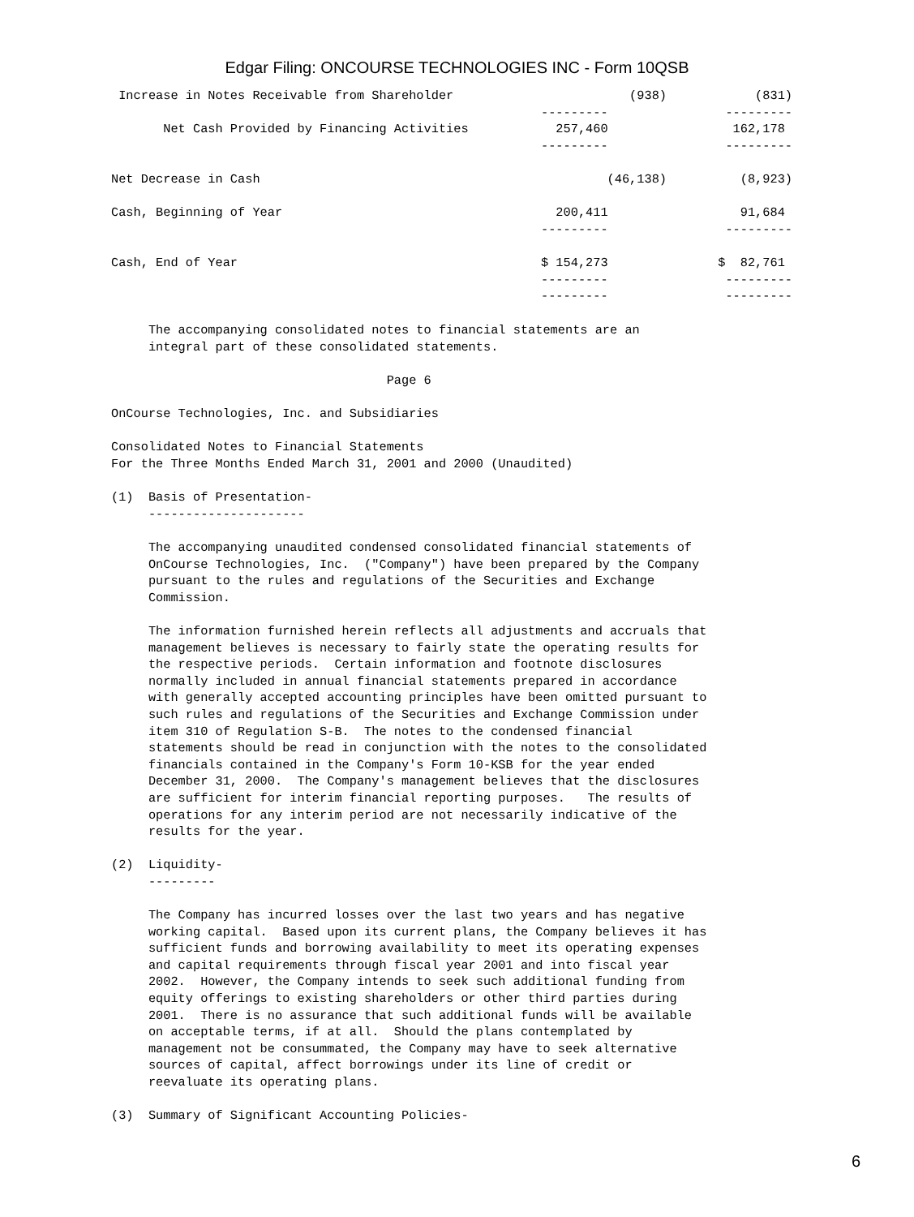Edgar Filing: ONCOURSE TECHNOLOGIES INC - Form 10QSB
| Increase in Notes Receivable from Shareholder | (938) | (831) |
| | --------- | --------- |
| Net Cash Provided by Financing Activities | 257,460 | 162,178 |
| | --------- | --------- |
| Net Decrease in Cash | (46,138) | (8,923) |
| Cash, Beginning of Year | 200,411 | 91,684 |
| | --------- | --------- |
| Cash, End of Year | $ 154,273 | $ 82,761 |
| | --------- | --------- |
| | --------- | --------- |
     The accompanying consolidated notes to financial statements are an
     integral part of these consolidated statements.

                                     Page 6

OnCourse Technologies, Inc. and Subsidiaries

Consolidated Notes to Financial Statements
For the Three Months Ended March 31, 2001 and 2000 (Unaudited)

(1)  Basis of Presentation-
     ---------------------

     The accompanying unaudited condensed consolidated financial statements of
     OnCourse Technologies, Inc.  ("Company") have been prepared by the Company
     pursuant to the rules and regulations of the Securities and Exchange
     Commission.

     The information furnished herein reflects all adjustments and accruals that
     management believes is necessary to fairly state the operating results for
     the respective periods.  Certain information and footnote disclosures
     normally included in annual financial statements prepared in accordance
     with generally accepted accounting principles have been omitted pursuant to
     such rules and regulations of the Securities and Exchange Commission under
     item 310 of Regulation S-B.  The notes to the condensed financial
     statements should be read in conjunction with the notes to the consolidated
     financials contained in the Company's Form 10-KSB for the year ended
     December 31, 2000.  The Company's management believes that the disclosures
     are sufficient for interim financial reporting purposes.   The results of
     operations for any interim period are not necessarily indicative of the
     results for the year.

(2)  Liquidity-
     ---------

     The Company has incurred losses over the last two years and has negative
     working capital.  Based upon its current plans, the Company believes it has
     sufficient funds and borrowing availability to meet its operating expenses
     and capital requirements through fiscal year 2001 and into fiscal year
     2002.  However, the Company intends to seek such additional funding from
     equity offerings to existing shareholders or other third parties during
     2001.  There is no assurance that such additional funds will be available
     on acceptable terms, if at all.  Should the plans contemplated by
     management not be consummated, the Company may have to seek alternative
     sources of capital, affect borrowings under its line of credit or
     reevaluate its operating plans.

(3)  Summary of Significant Accounting Policies-
6